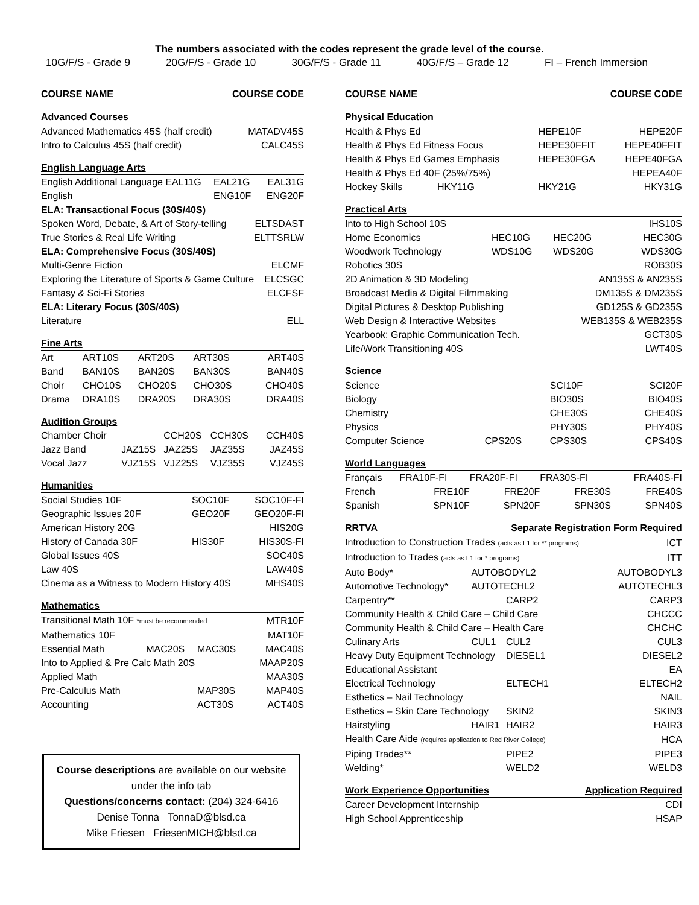The numbers associated with the codes represent the grade level of the course.
10G/F/S - Grade 9 20G/F/S - Grade 10 30G/F/S - Grade 11 40G/F/S – Grade 12 FI – French Immersion
| COURSE NAME | COURSE CODE |
| --- | --- |
| Advanced Courses | |
| --- | --- |
| Advanced Mathematics 45S (half credit) | MATADV45S |
| Intro to Calculus 45S (half credit) | CALC45S |
| English Language Arts | | |
| --- | --- | --- |
| English Additional Language EAL11G | EAL21G | EAL31G |
| English | ENG10F | ENG20F |
| ELA: Transactional Focus (30S/40S) | | |
| Spoken Word, Debate, & Art of Story-telling | | ELTSDAST |
| True Stories & Real Life Writing | | ELTTSRLW |
| ELA: Comprehensive Focus (30S/40S) | | |
| Multi-Genre Fiction | | ELCMF |
| Exploring the Literature of Sports & Game Culture | | ELCSGC |
| Fantasy & Sci-Fi Stories | | ELCFSF |
| ELA: Literary Focus (30S/40S) | | |
| Literature | | ELL |
| Fine Arts | | | | |
| --- | --- | --- | --- | --- |
| Art | ART10S | ART20S | ART30S | ART40S |
| Band | BAN10S | BAN20S | BAN30S | BAN40S |
| Choir | CHO10S | CHO20S | CHO30S | CHO40S |
| Drama | DRA10S | DRA20S | DRA30S | DRA40S |
| Audition Groups | | | | |
| --- | --- | --- | --- | --- |
| Chamber Choir | | CCH20S | CCH30S | CCH40S |
| Jazz Band | JAZ15S | JAZ25S | JAZ35S | JAZ45S |
| Vocal Jazz | VJZ15S | VJZ25S | VJZ35S | VJZ45S |
| Humanities | | |
| --- | --- | --- |
| Social Studies 10F | SOC10F | SOC10F-FI |
| Geographic Issues 20F | GEO20F | GEO20F-FI |
| American History 20G | | HIS20G |
| History of Canada 30F | HIS30F | HIS30S-FI |
| Global Issues 40S | | SOC40S |
| Law 40S | | LAW40S |
| Cinema as a Witness to Modern History 40S | | MHS40S |
| Mathematics | | | |
| --- | --- | --- | --- |
| Transitional Math 10F *must be recommended | | | MTR10F |
| Mathematics 10F | | | MAT10F |
| Essential Math | MAC20S | MAC30S | MAC40S |
| Into to Applied & Pre Calc Math 20S | | | MAAP20S |
| Applied Math | | | MAA30S |
| Pre-Calculus Math | | MAP30S | MAP40S |
| Accounting | | ACT30S | ACT40S |
Course descriptions are available on our website
under the info tab
Questions/concerns contact: (204) 324-6416
Denise Tonna TonnaD@blsd.ca
Mike Friesen FriesenMICH@blsd.ca
| COURSE NAME | COURSE CODE |
| --- | --- |
| Physical Education | | |
| --- | --- | --- |
| Health & Phys Ed | HEPE10F | HEPE20F |
| Health & Phys Ed Fitness Focus | HEPE30FFIT | HEPE40FFIT |
| Health & Phys Ed Games Emphasis | HEPE30FGA | HEPE40FGA |
| Health & Phys Ed 40F (25%/75%) | | HEPEA40F |
| Hockey Skills HKY11G | HKY21G | HKY31G |
| Practical Arts | | | |
| --- | --- | --- | --- |
| Into to High School 10S | | | IHS10S |
| Home Economics | HEC10G | HEC20G | HEC30G |
| Woodwork Technology | WDS10G | WDS20G | WDS30G |
| Robotics 30S | | | ROB30S |
| 2D Animation & 3D Modeling | | AN135S & AN235S | |
| Broadcast Media & Digital Filmmaking | | DM135S & DM235S | |
| Digital Pictures & Desktop Publishing | | GD125S & GD235S | |
| Web Design & Interactive Websites | | WEB135S & WEB235S | |
| Yearbook: Graphic Communication Tech. | | | GCT30S |
| Life/Work Transitioning 40S | | | LWT40S |
| Science | | | |
| --- | --- | --- | --- |
| Science | | SCI10F | SCI20F |
| Biology | | BIO30S | BIO40S |
| Chemistry | | CHE30S | CHE40S |
| Physics | | PHY30S | PHY40S |
| Computer Science | CPS20S | CPS30S | CPS40S |
| World Languages | | | | |
| --- | --- | --- | --- | --- |
| Français | FRA10F-FI | FRA20F-FI | FRA30S-FI | FRA40S-FI |
| French | FRE10F | FRE20F | FRE30S | FRE40S |
| Spanish | SPN10F | SPN20F | SPN30S | SPN40S |
| RRTVA | | Separate Registration Form Required | |
| --- | --- | --- | --- |
| Introduction to Construction Trades (acts as L1 for ** programs) | | | ICT |
| Introduction to Trades (acts as L1 for * programs) | | | ITT |
| Auto Body* | AUTOBODYL2 | | AUTOBODYL3 |
| Automotive Technology* | AUTOTECHL2 | | AUTOTECHL3 |
| Carpentry** | | CARP2 | CARP3 |
| Community Health & Child Care – Child Care | | | CHCCC |
| Community Health & Child Care – Health Care | | | CHCHC |
| Culinary Arts | CUL1 | CUL2 | CUL3 |
| Heavy Duty Equipment Technology | | DIESEL1 | DIESEL2 |
| Educational Assistant | | | EA |
| Electrical Technology | | ELTECH1 | ELTECH2 |
| Esthetics – Nail Technology | | | NAIL |
| Esthetics – Skin Care Technology | | SKIN2 | SKIN3 |
| Hairstyling | HAIR1 | HAIR2 | HAIR3 |
| Health Care Aide (requires application to Red River College) | | | HCA |
| Piping Trades** | | PIPE2 | PIPE3 |
| Welding* | | WELD2 | WELD3 |
| Work Experience Opportunities | Application Required |
| --- | --- |
| Career Development Internship | CDI |
| High School Apprenticeship | HSAP |